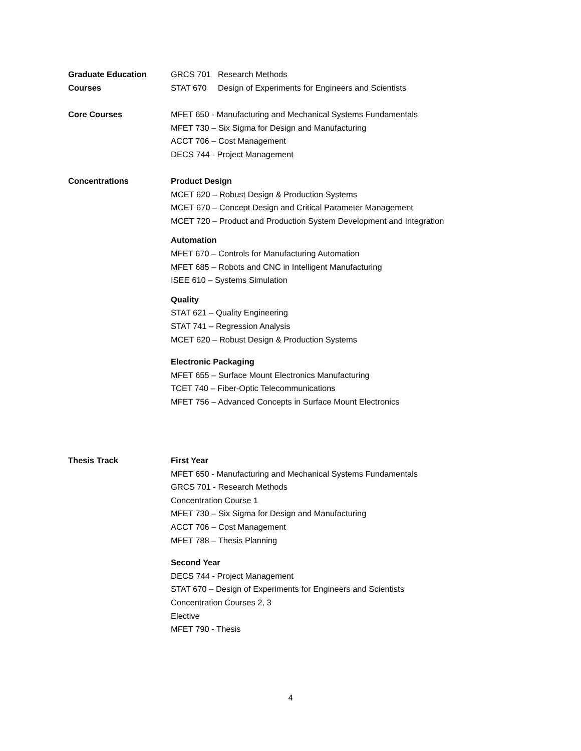Graduate Education
Courses
GRCS 701 Research Methods
STAT 670 Design of Experiments for Engineers and Scientists
Core Courses MFET 650 - Manufacturing and Mechanical Systems Fundamentals
MFET 730 – Six Sigma for Design and Manufacturing
ACCT 706 – Cost Management
DECS 744 - Project Management
Concentrations Product Design
MCET 620 – Robust Design & Production Systems
MCET 670 – Concept Design and Critical Parameter Management
MCET 720 – Product and Production System Development and Integration
Automation
MFET 670 – Controls for Manufacturing Automation
MFET 685 – Robots and CNC in Intelligent Manufacturing
ISEE 610 – Systems Simulation
Quality
STAT 621 – Quality Engineering
STAT 741 – Regression Analysis
MCET 620 – Robust Design & Production Systems
Electronic Packaging
MFET 655 – Surface Mount Electronics Manufacturing
TCET 740 – Fiber-Optic Telecommunications
MFET 756 – Advanced Concepts in Surface Mount Electronics
Thesis Track First Year
MFET 650 - Manufacturing and Mechanical Systems Fundamentals
GRCS 701 - Research Methods
Concentration Course 1
MFET 730 – Six Sigma for Design and Manufacturing
ACCT 706 – Cost Management
MFET 788 – Thesis Planning
Second Year
DECS 744 - Project Management
STAT 670 – Design of Experiments for Engineers and Scientists
Concentration Courses 2, 3
Elective
MFET 790 - Thesis
4